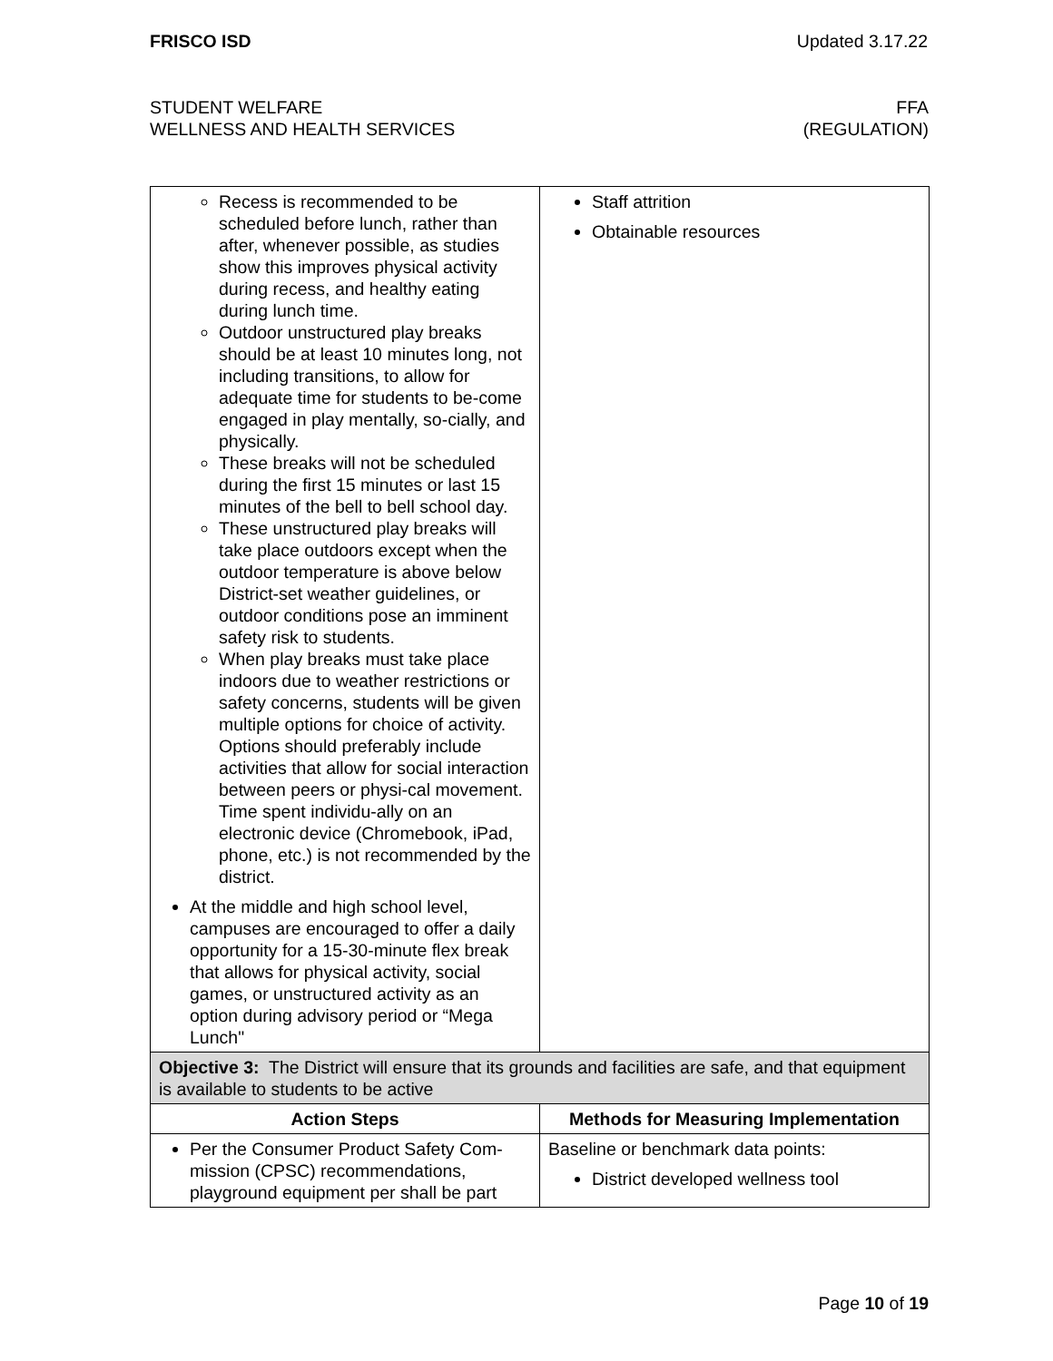FRISCO ISD Updated 3.17.22
STUDENT WELFARE
WELLNESS AND HEALTH SERVICES
FFA
(REGULATION)
| Recess is recommended to be scheduled before lunch, rather than after, whenever possible, as studies show this improves physical activity during recess, and healthy eating during lunch time. Outdoor unstructured play breaks should be at least 10 minutes long, not including transitions, to allow for adequate time for students to be-come engaged in play mentally, so-cially, and physically. These breaks will not be scheduled during the first 15 minutes or last 15 minutes of the bell to bell school day. These unstructured play breaks will take place outdoors except when the outdoor temperature is above below District-set weather guidelines, or outdoor conditions pose an imminent safety risk to students. When play breaks must take place indoors due to weather restrictions or safety concerns, students will be given multiple options for choice of activity. Options should preferably include activities that allow for social interaction between peers or physi-cal movement. Time spent individu-ally on an electronic device (Chromebook, iPad, phone, etc.) is not recommended by the district. At the middle and high school level, campuses are encouraged to offer a daily opportunity for a 15-30-minute flex break that allows for physical activity, social games, or unstructured activity as an option during advisory period or “Mega Lunch" | Staff attrition Obtainable resources |
| Objective 3: The District will ensure that its grounds and facilities are safe, and that equipment is available to students to be active | |
| Action Steps | Methods for Measuring Implementation |
| Per the Consumer Product Safety Com-mission (CPSC) recommendations, playground equipment per shall be part | Baseline or benchmark data points: District developed wellness tool |
Page 10 of 19